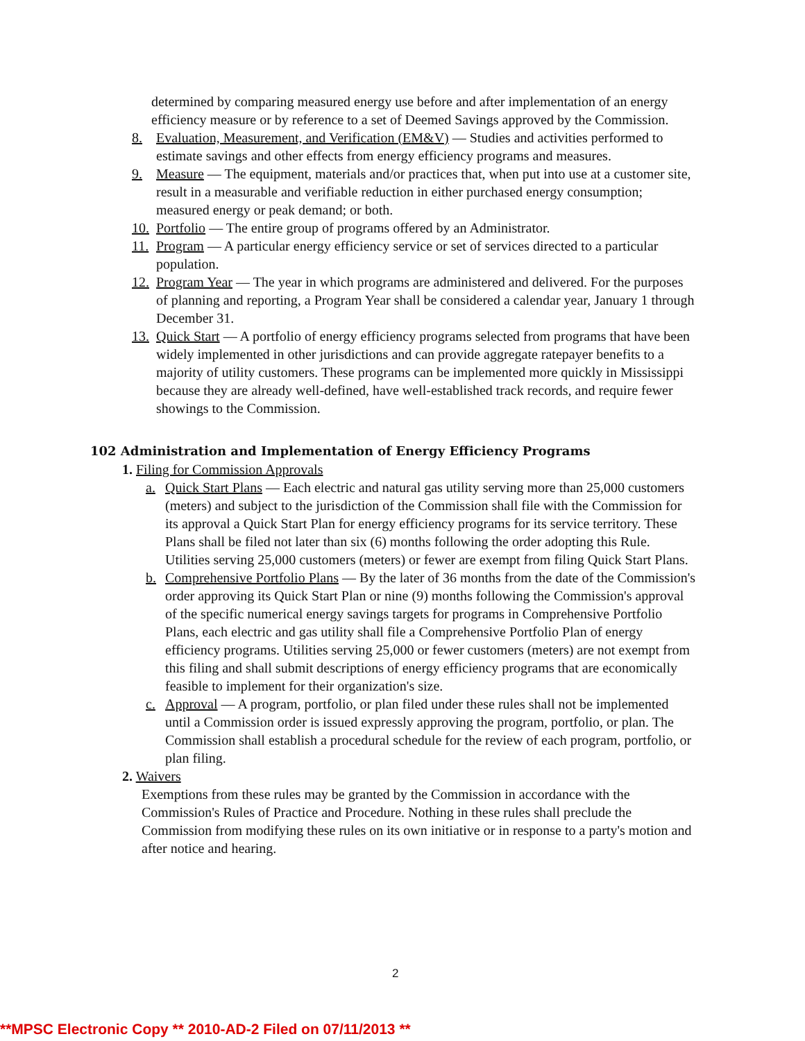determined by comparing measured energy use before and after implementation of an energy efficiency measure or by reference to a set of Deemed Savings approved by the Commission.
8. Evaluation, Measurement, and Verification (EM&V) — Studies and activities performed to estimate savings and other effects from energy efficiency programs and measures.
9. Measure — The equipment, materials and/or practices that, when put into use at a customer site, result in a measurable and verifiable reduction in either purchased energy consumption; measured energy or peak demand; or both.
10.
Portfolio — The entire group of programs offered by an Administrator.
11.
Program — A particular energy efficiency service or set of services directed to a particular population.
12.
Program Year — The year in which programs are administered and delivered. For the purposes of planning and reporting, a Program Year shall be considered a calendar year, January 1 through December 31.
13.
Quick Start — A portfolio of energy efficiency programs selected from programs that have been widely implemented in other jurisdictions and can provide aggregate ratepayer benefits to a majority of utility customers. These programs can be implemented more quickly in Mississippi because they are already well-defined, have well-established track records, and require fewer showings to the Commission.
102 Administration and Implementation of Energy Efficiency Programs
1. Filing for Commission Approvals
a. Quick Start Plans — Each electric and natural gas utility serving more than 25,000 customers (meters) and subject to the jurisdiction of the Commission shall file with the Commission for its approval a Quick Start Plan for energy efficiency programs for its service territory. These Plans shall be filed not later than six (6) months following the order adopting this Rule. Utilities serving 25,000 customers (meters) or fewer are exempt from filing Quick Start Plans.
b. Comprehensive Portfolio Plans — By the later of 36 months from the date of the Commission's order approving its Quick Start Plan or nine (9) months following the Commission's approval of the specific numerical energy savings targets for programs in Comprehensive Portfolio Plans, each electric and gas utility shall file a Comprehensive Portfolio Plan of energy efficiency programs. Utilities serving 25,000 or fewer customers (meters) are not exempt from this filing and shall submit descriptions of energy efficiency programs that are economically feasible to implement for their organization's size.
c. Approval — A program, portfolio, or plan filed under these rules shall not be implemented until a Commission order is issued expressly approving the program, portfolio, or plan. The Commission shall establish a procedural schedule for the review of each program, portfolio, or plan filing.
2. Waivers
Exemptions from these rules may be granted by the Commission in accordance with the Commission's Rules of Practice and Procedure. Nothing in these rules shall preclude the Commission from modifying these rules on its own initiative or in response to a party's motion and after notice and hearing.
2
**MPSC Electronic Copy ** 2010-AD-2 Filed on 07/11/2013 **